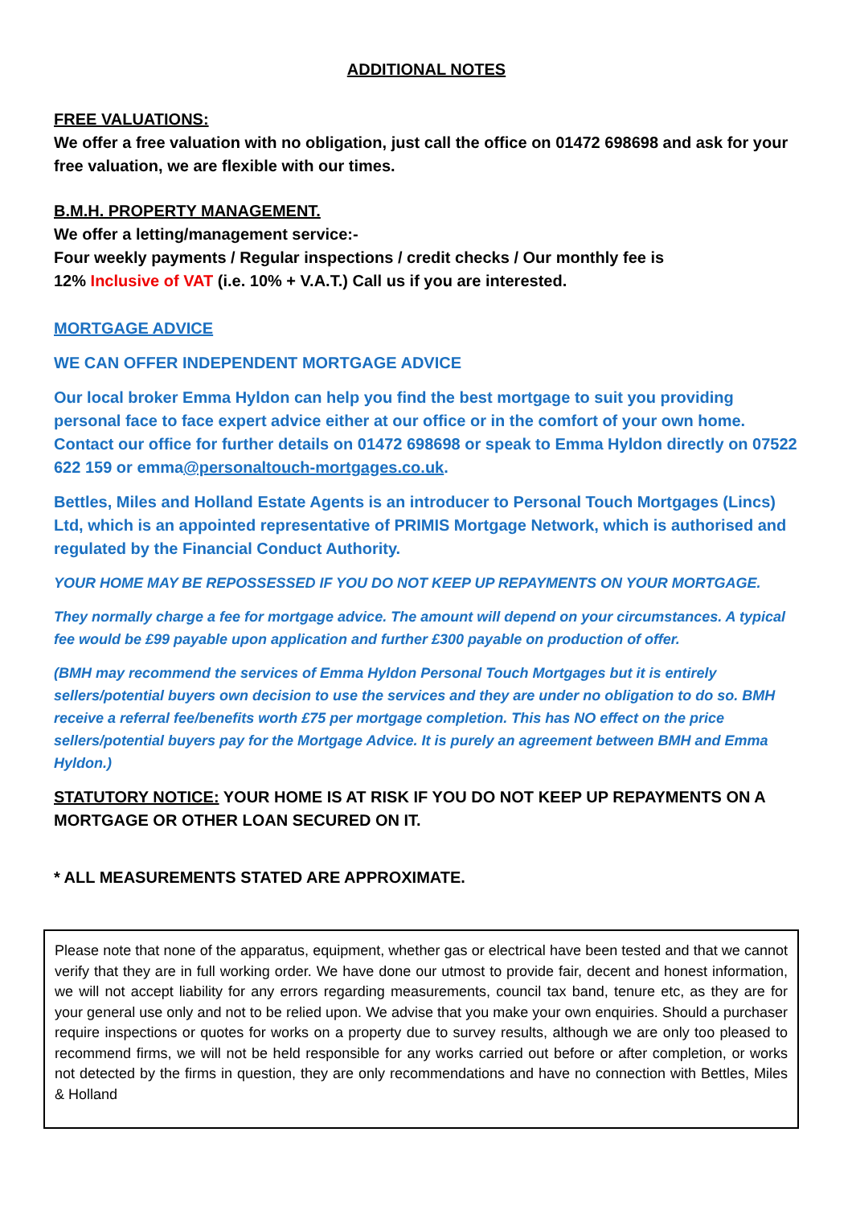ADDITIONAL NOTES
FREE VALUATIONS:
We offer a free valuation with no obligation, just call the office on 01472 698698 and ask for your free valuation, we are flexible with our times.
B.M.H. PROPERTY MANAGEMENT.
We offer a letting/management service:-
Four weekly payments / Regular inspections / credit checks / Our monthly fee is
12% Inclusive of VAT (i.e. 10% + V.A.T.) Call us if you are interested.
MORTGAGE ADVICE
WE CAN OFFER INDEPENDENT MORTGAGE ADVICE
Our local broker Emma Hyldon can help you find the best mortgage to suit you providing personal face to face expert advice either at our office or in the comfort of your own home. Contact our office for further details on 01472 698698 or speak to Emma Hyldon directly on 07522 622 159 or emma@personaltouch-mortgages.co.uk.
Bettles, Miles and Holland Estate Agents is an introducer to Personal Touch Mortgages (Lincs) Ltd, which is an appointed representative of PRIMIS Mortgage Network, which is authorised and regulated by the Financial Conduct Authority.
YOUR HOME MAY BE REPOSSESSED IF YOU DO NOT KEEP UP REPAYMENTS ON YOUR MORTGAGE.
They normally charge a fee for mortgage advice. The amount will depend on your circumstances. A typical fee would be £99 payable upon application and further £300 payable on production of offer.
(BMH may recommend the services of Emma Hyldon Personal Touch Mortgages but it is entirely sellers/potential buyers own decision to use the services and they are under no obligation to do so. BMH receive a referral fee/benefits worth £75 per mortgage completion. This has NO effect on the price sellers/potential buyers pay for the Mortgage Advice. It is purely an agreement between BMH and Emma Hyldon.)
STATUTORY NOTICE: YOUR HOME IS AT RISK IF YOU DO NOT KEEP UP REPAYMENTS ON A MORTGAGE OR OTHER LOAN SECURED ON IT.
* ALL MEASUREMENTS STATED ARE APPROXIMATE.
Please note that none of the apparatus, equipment, whether gas or electrical have been tested and that we cannot verify that they are in full working order. We have done our utmost to provide fair, decent and honest information, we will not accept liability for any errors regarding measurements, council tax band, tenure etc, as they are for your general use only and not to be relied upon. We advise that you make your own enquiries. Should a purchaser require inspections or quotes for works on a property due to survey results, although we are only too pleased to recommend firms, we will not be held responsible for any works carried out before or after completion, or works not detected by the firms in question, they are only recommendations and have no connection with Bettles, Miles & Holland